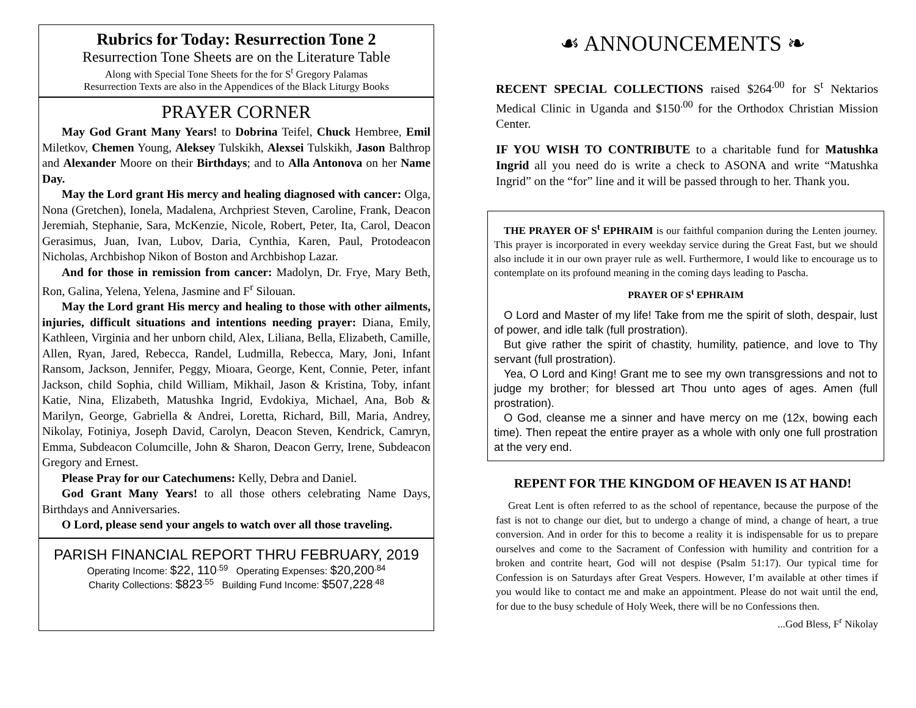Rubrics for Today: Resurrection Tone 2
Resurrection Tone Sheets are on the Literature Table
Along with Special Tone Sheets for the for S<sup>t</sup> Gregory Palamas
Resurrection Texts are also in the Appendices of the Black Liturgy Books
PRAYER CORNER
May God Grant Many Years! to Dobrina Teifel, Chuck Hembree, Emil Miletkov, Chemen Young, Aleksey Tulskikh, Alexsei Tulskikh, Jason Balthrop and Alexander Moore on their Birthdays; and to Alla Antonova on her Name Day.
May the Lord grant His mercy and healing diagnosed with cancer: Olga, Nona (Gretchen), Ionela, Madalena, Archpriest Steven, Caroline, Frank, Deacon Jeremiah, Stephanie, Sara, McKenzie, Nicole, Robert, Peter, Ita, Carol, Deacon Gerasimus, Juan, Ivan, Lubov, Daria, Cynthia, Karen, Paul, Protodeacon Nicholas, Archbishop Nikon of Boston and Archbishop Lazar.
And for those in remission from cancer: Madolyn, Dr. Frye, Mary Beth, Ron, Galina, Yelena, Yelena, Jasmine and F<sup>r</sup> Silouan.
May the Lord grant His mercy and healing to those with other ailments, injuries, difficult situations and intentions needing prayer: Diana, Emily, Kathleen, Virginia and her unborn child, Alex, Liliana, Bella, Elizabeth, Camille, Allen, Ryan, Jared, Rebecca, Randel, Ludmilla, Rebecca, Mary, Joni, Infant Ransom, Jackson, Jennifer, Peggy, Mioara, George, Kent, Connie, Peter, infant Jackson, child Sophia, child William, Mikhail, Jason & Kristina, Toby, infant Katie, Nina, Elizabeth, Matushka Ingrid, Evdokiya, Michael, Ana, Bob & Marilyn, George, Gabriella & Andrei, Loretta, Richard, Bill, Maria, Andrey, Nikolay, Fotiniya, Joseph David, Carolyn, Deacon Steven, Kendrick, Camryn, Emma, Subdeacon Columcille, John & Sharon, Deacon Gerry, Irene, Subdeacon Gregory and Ernest.
Please Pray for our Catechumens: Kelly, Debra and Daniel.
God Grant Many Years! to all those others celebrating Name Days, Birthdays and Anniversaries.
O Lord, please send your angels to watch over all those traveling.
PARISH FINANCIAL REPORT THRU FEBRUARY, 2019
Operating Income: $22, 110<sup>.59</sup> Operating Expenses: $20,200<sup>.84</sup>
Charity Collections: $823<sup>.55</sup> Building Fund Income: $507,228<sup>.48</sup>
☙ ANNOUNCEMENTS ❧
RECENT SPECIAL COLLECTIONS raised $264<sup>.00</sup> for S<sup>t</sup> Nektarios Medical Clinic in Uganda and $150<sup>.00</sup> for the Orthodox Christian Mission Center.
IF YOU WISH TO CONTRIBUTE to a charitable fund for Matushka Ingrid all you need do is write a check to ASONA and write “Matushka Ingrid” on the “for” line and it will be passed through to her. Thank you.
THE PRAYER OF S<sup>t</sup> EPHRAIM is our faithful companion during the Lenten journey. This prayer is incorporated in every weekday service during the Great Fast, but we should also include it in our own prayer rule as well. Furthermore, I would like to encourage us to contemplate on its profound meaning in the coming days leading to Pascha.
PRAYER OF S<sup>t</sup> EPHRAIM
O Lord and Master of my life! Take from me the spirit of sloth, despair, lust of power, and idle talk (full prostration).
But give rather the spirit of chastity, humility, patience, and love to Thy servant (full prostration).
Yea, O Lord and King! Grant me to see my own transgressions and not to judge my brother; for blessed art Thou unto ages of ages. Amen (full prostration).
O God, cleanse me a sinner and have mercy on me (12x, bowing each time). Then repeat the entire prayer as a whole with only one full prostration at the very end.
REPENT FOR THE KINGDOM OF HEAVEN IS AT HAND!
Great Lent is often referred to as the school of repentance, because the purpose of the fast is not to change our diet, but to undergo a change of mind, a change of heart, a true conversion. And in order for this to become a reality it is indispensable for us to prepare ourselves and come to the Sacrament of Confession with humility and contrition for a broken and contrite heart, God will not despise (Psalm 51:17). Our typical time for Confession is on Saturdays after Great Vespers. However, I’m available at other times if you would like to contact me and make an appointment. Please do not wait until the end, for due to the busy schedule of Holy Week, there will be no Confessions then.
...God Bless, F<sup>r</sup> Nikolay